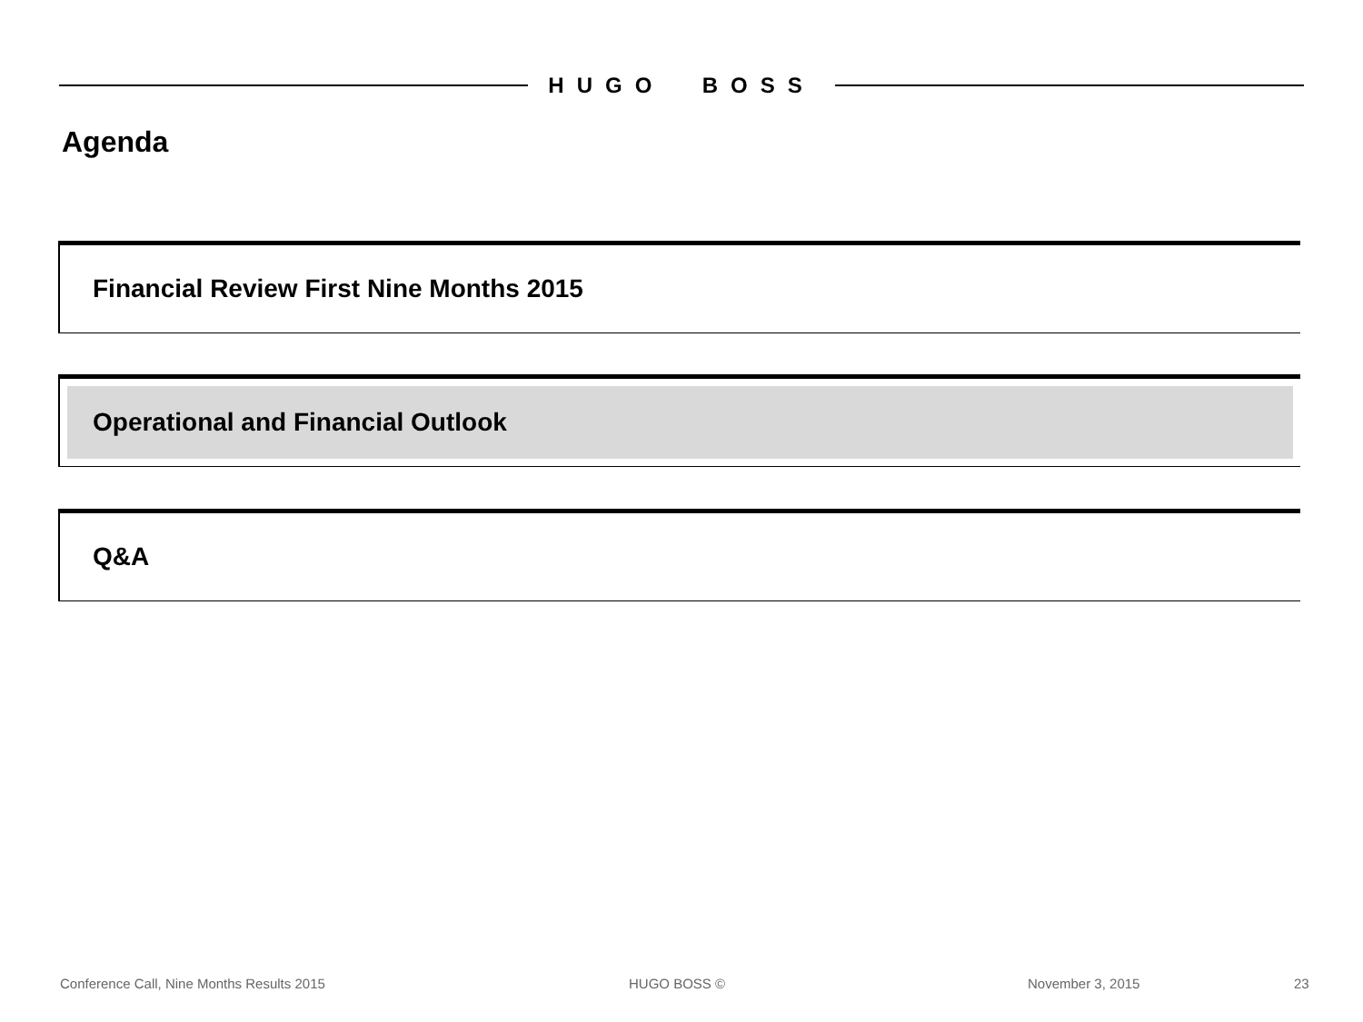HUGO BOSS
Agenda
Financial Review First Nine Months 2015
Operational and Financial Outlook
Q&A
Conference Call, Nine Months Results 2015
HUGO BOSS © November 3, 2015 23